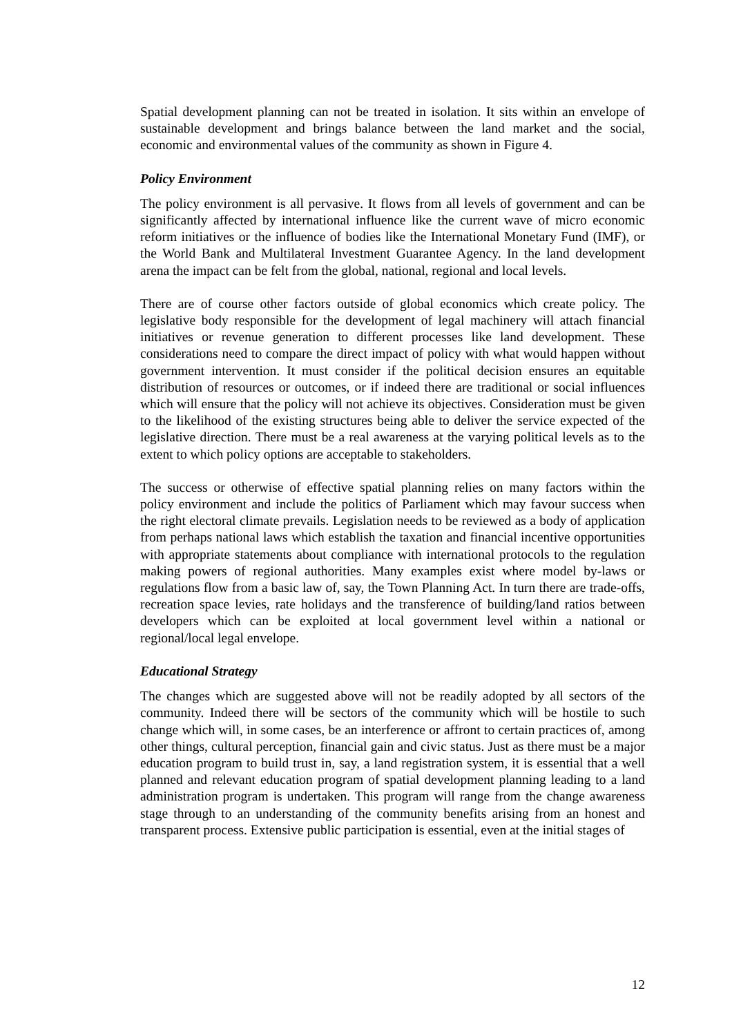Spatial development planning can not be treated in isolation. It sits within an envelope of sustainable development and brings balance between the land market and the social, economic and environmental values of the community as shown in Figure 4.
Policy Environment
The policy environment is all pervasive. It flows from all levels of government and can be significantly affected by international influence like the current wave of micro economic reform initiatives or the influence of bodies like the International Monetary Fund (IMF), or the World Bank and Multilateral Investment Guarantee Agency. In the land development arena the impact can be felt from the global, national, regional and local levels.
There are of course other factors outside of global economics which create policy. The legislative body responsible for the development of legal machinery will attach financial initiatives or revenue generation to different processes like land development. These considerations need to compare the direct impact of policy with what would happen without government intervention. It must consider if the political decision ensures an equitable distribution of resources or outcomes, or if indeed there are traditional or social influences which will ensure that the policy will not achieve its objectives. Consideration must be given to the likelihood of the existing structures being able to deliver the service expected of the legislative direction. There must be a real awareness at the varying political levels as to the extent to which policy options are acceptable to stakeholders.
The success or otherwise of effective spatial planning relies on many factors within the policy environment and include the politics of Parliament which may favour success when the right electoral climate prevails. Legislation needs to be reviewed as a body of application from perhaps national laws which establish the taxation and financial incentive opportunities with appropriate statements about compliance with international protocols to the regulation making powers of regional authorities. Many examples exist where model by-laws or regulations flow from a basic law of, say, the Town Planning Act. In turn there are trade-offs, recreation space levies, rate holidays and the transference of building/land ratios between developers which can be exploited at local government level within a national or regional/local legal envelope.
Educational Strategy
The changes which are suggested above will not be readily adopted by all sectors of the community. Indeed there will be sectors of the community which will be hostile to such change which will, in some cases, be an interference or affront to certain practices of, among other things, cultural perception, financial gain and civic status. Just as there must be a major education program to build trust in, say, a land registration system, it is essential that a well planned and relevant education program of spatial development planning leading to a land administration program is undertaken. This program will range from the change awareness stage through to an understanding of the community benefits arising from an honest and transparent process. Extensive public participation is essential, even at the initial stages of
12